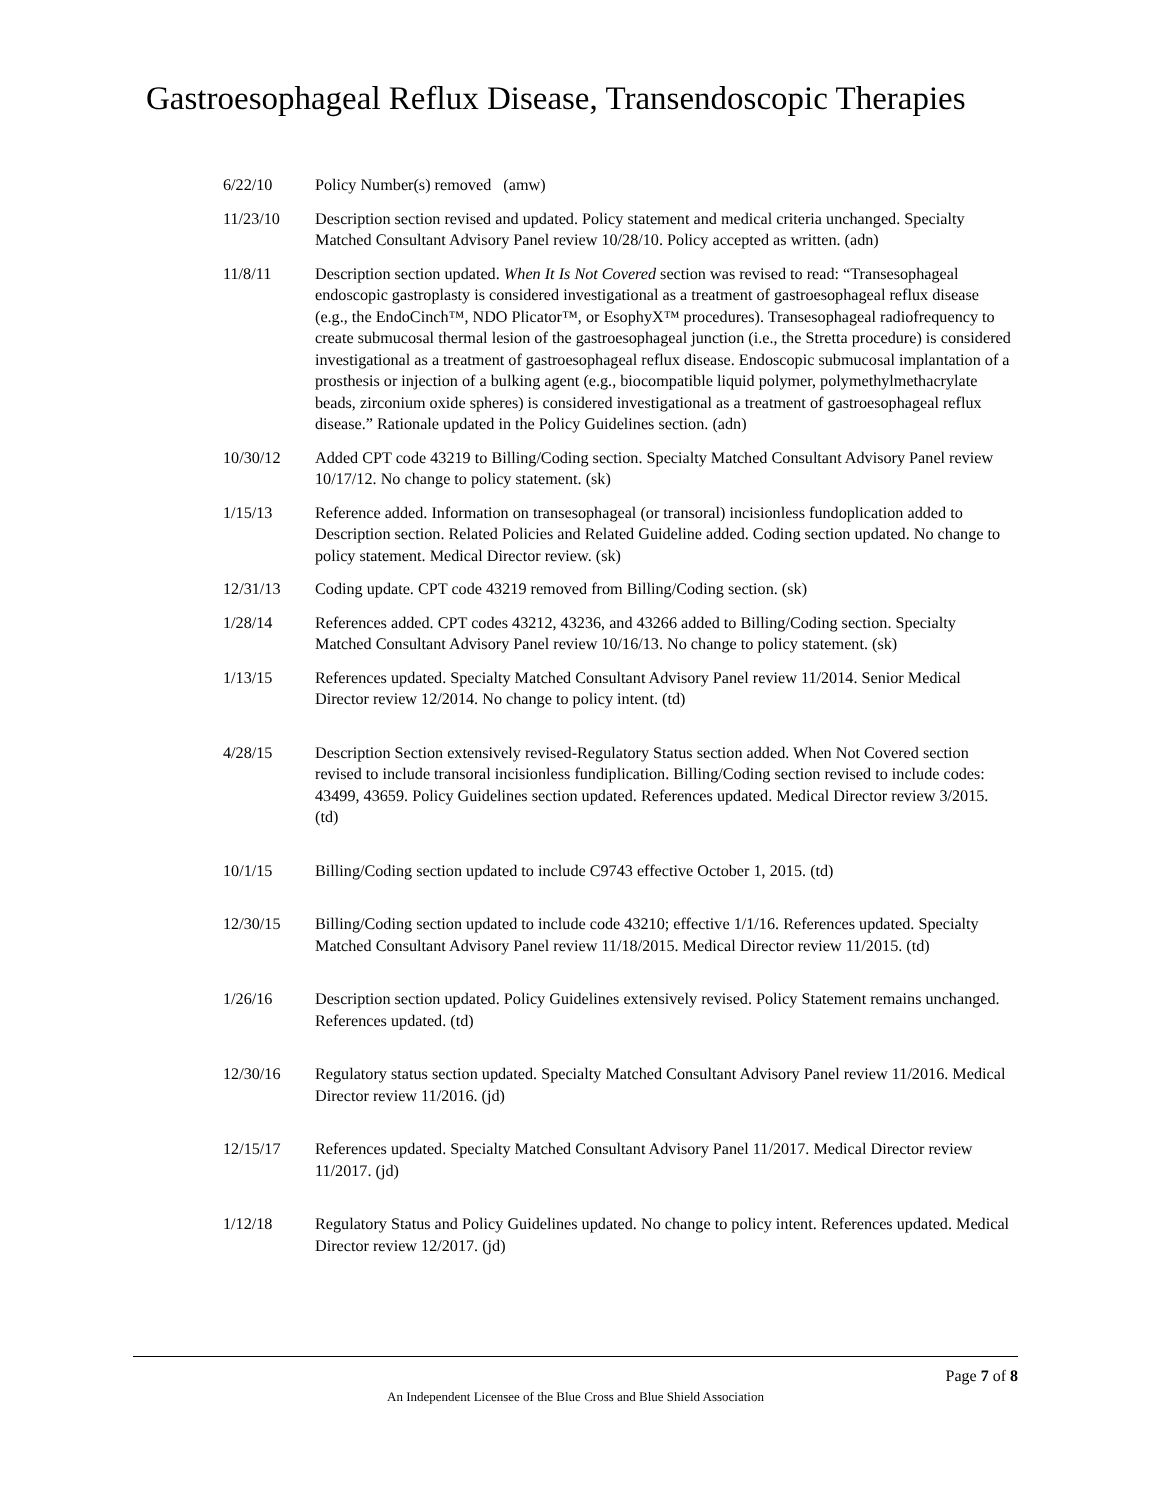Gastroesophageal Reflux Disease, Transendoscopic Therapies
6/22/10 Policy Number(s) removed (amw)
11/23/10 Description section revised and updated. Policy statement and medical criteria unchanged. Specialty Matched Consultant Advisory Panel review 10/28/10. Policy accepted as written. (adn)
11/8/11 Description section updated. When It Is Not Covered section was revised to read: “Transesophageal endoscopic gastroplasty is considered investigational as a treatment of gastroesophageal reflux disease (e.g., the EndoCinch™, NDO Plicator™, or EsophyX™ procedures). Transesophageal radiofrequency to create submucosal thermal lesion of the gastroesophageal junction (i.e., the Stretta procedure) is considered investigational as a treatment of gastroesophageal reflux disease. Endoscopic submucosal implantation of a prosthesis or injection of a bulking agent (e.g., biocompatible liquid polymer, polymethylmethacrylate beads, zirconium oxide spheres) is considered investigational as a treatment of gastroesophageal reflux disease.” Rationale updated in the Policy Guidelines section. (adn)
10/30/12 Added CPT code 43219 to Billing/Coding section. Specialty Matched Consultant Advisory Panel review 10/17/12. No change to policy statement. (sk)
1/15/13 Reference added. Information on transesophageal (or transoral) incisionless fundoplication added to Description section. Related Policies and Related Guideline added. Coding section updated. No change to policy statement. Medical Director review. (sk)
12/31/13 Coding update. CPT code 43219 removed from Billing/Coding section. (sk)
1/28/14 References added. CPT codes 43212, 43236, and 43266 added to Billing/Coding section. Specialty Matched Consultant Advisory Panel review 10/16/13. No change to policy statement. (sk)
1/13/15 References updated. Specialty Matched Consultant Advisory Panel review 11/2014. Senior Medical Director review 12/2014. No change to policy intent. (td)
4/28/15 Description Section extensively revised-Regulatory Status section added. When Not Covered section revised to include transoral incisionless fundiplication. Billing/Coding section revised to include codes: 43499, 43659. Policy Guidelines section updated. References updated. Medical Director review 3/2015. (td)
10/1/15 Billing/Coding section updated to include C9743 effective October 1, 2015. (td)
12/30/15 Billing/Coding section updated to include code 43210; effective 1/1/16. References updated. Specialty Matched Consultant Advisory Panel review 11/18/2015. Medical Director review 11/2015. (td)
1/26/16 Description section updated. Policy Guidelines extensively revised. Policy Statement remains unchanged. References updated. (td)
12/30/16 Regulatory status section updated. Specialty Matched Consultant Advisory Panel review 11/2016. Medical Director review 11/2016. (jd)
12/15/17 References updated. Specialty Matched Consultant Advisory Panel 11/2017. Medical Director review 11/2017. (jd)
1/12/18 Regulatory Status and Policy Guidelines updated. No change to policy intent. References updated. Medical Director review 12/2017. (jd)
Page 7 of 8
An Independent Licensee of the Blue Cross and Blue Shield Association